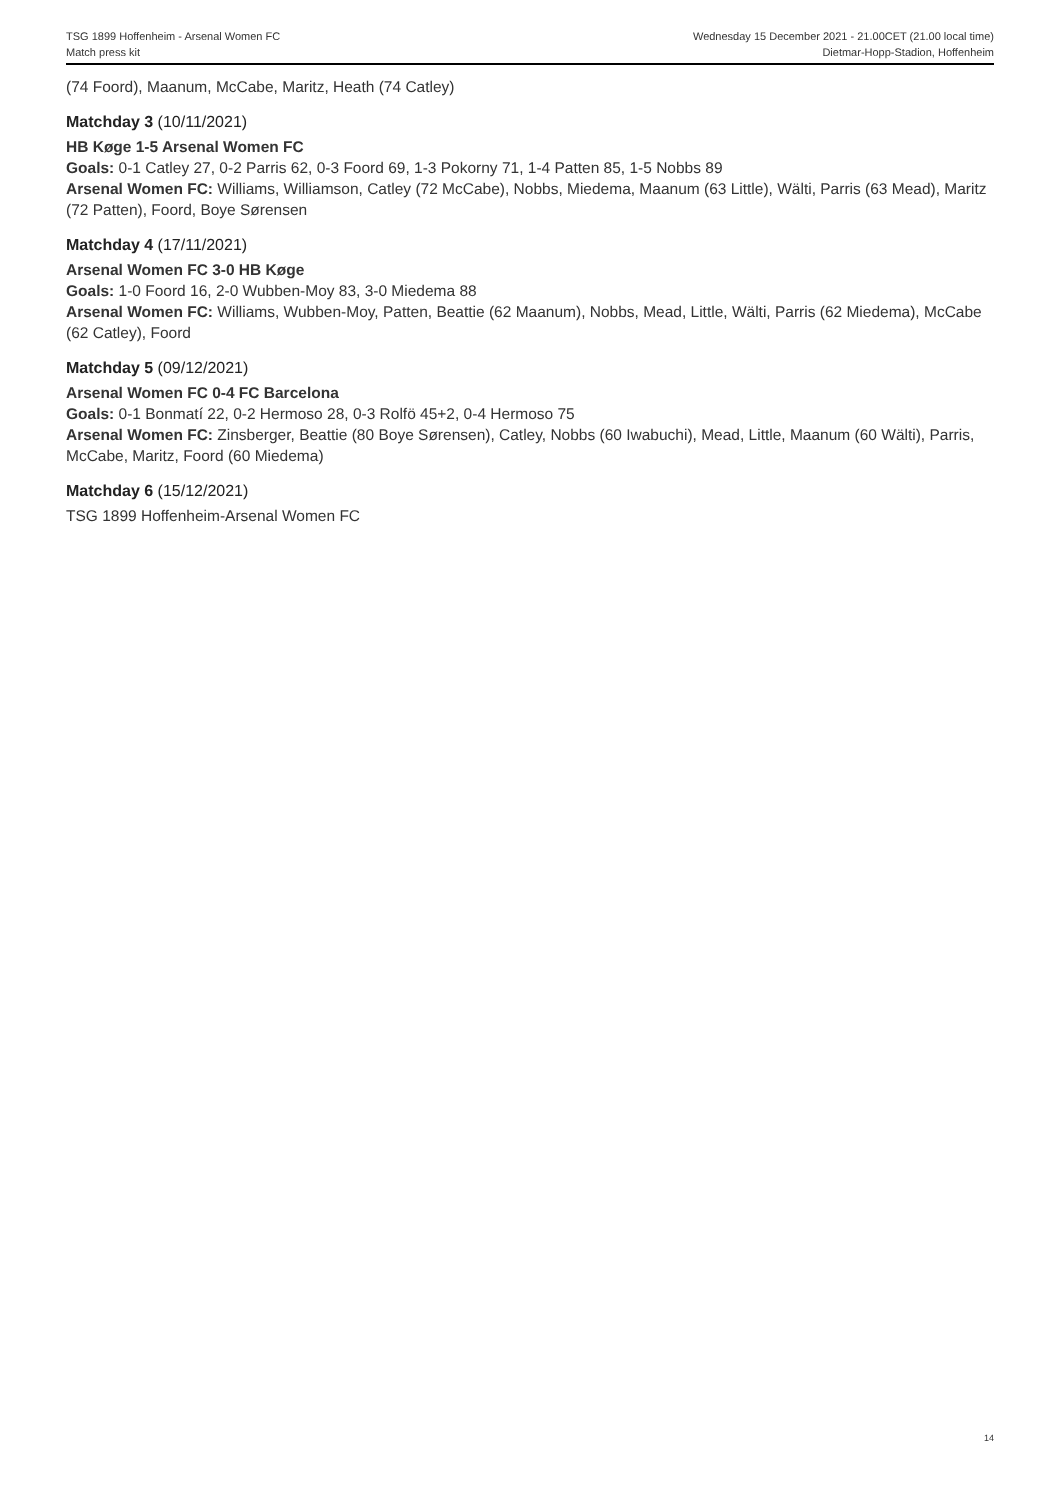TSG 1899 Hoffenheim - Arsenal Women FC
Match press kit
Wednesday 15 December 2021 - 21.00CET (21.00 local time)
Dietmar-Hopp-Stadion, Hoffenheim
(74 Foord), Maanum, McCabe, Maritz, Heath (74 Catley)
Matchday 3 (10/11/2021)
HB Køge 1-5 Arsenal Women FC
Goals: 0-1 Catley 27, 0-2 Parris 62, 0-3 Foord 69, 1-3 Pokorny 71, 1-4 Patten 85, 1-5 Nobbs 89
Arsenal Women FC: Williams, Williamson, Catley (72 McCabe), Nobbs, Miedema, Maanum (63 Little), Wälti, Parris (63 Mead), Maritz (72 Patten), Foord, Boye Sørensen
Matchday 4 (17/11/2021)
Arsenal Women FC 3-0 HB Køge
Goals: 1-0 Foord 16, 2-0 Wubben-Moy 83, 3-0 Miedema 88
Arsenal Women FC: Williams, Wubben-Moy, Patten, Beattie (62 Maanum), Nobbs, Mead, Little, Wälti, Parris (62 Miedema), McCabe (62 Catley), Foord
Matchday 5 (09/12/2021)
Arsenal Women FC 0-4 FC Barcelona
Goals: 0-1 Bonmatí 22, 0-2 Hermoso 28, 0-3 Rolfö 45+2, 0-4 Hermoso 75
Arsenal Women FC: Zinsberger, Beattie (80 Boye Sørensen), Catley, Nobbs (60 Iwabuchi), Mead, Little, Maanum (60 Wälti), Parris, McCabe, Maritz, Foord (60 Miedema)
Matchday 6 (15/12/2021)
TSG 1899 Hoffenheim-Arsenal Women FC
14